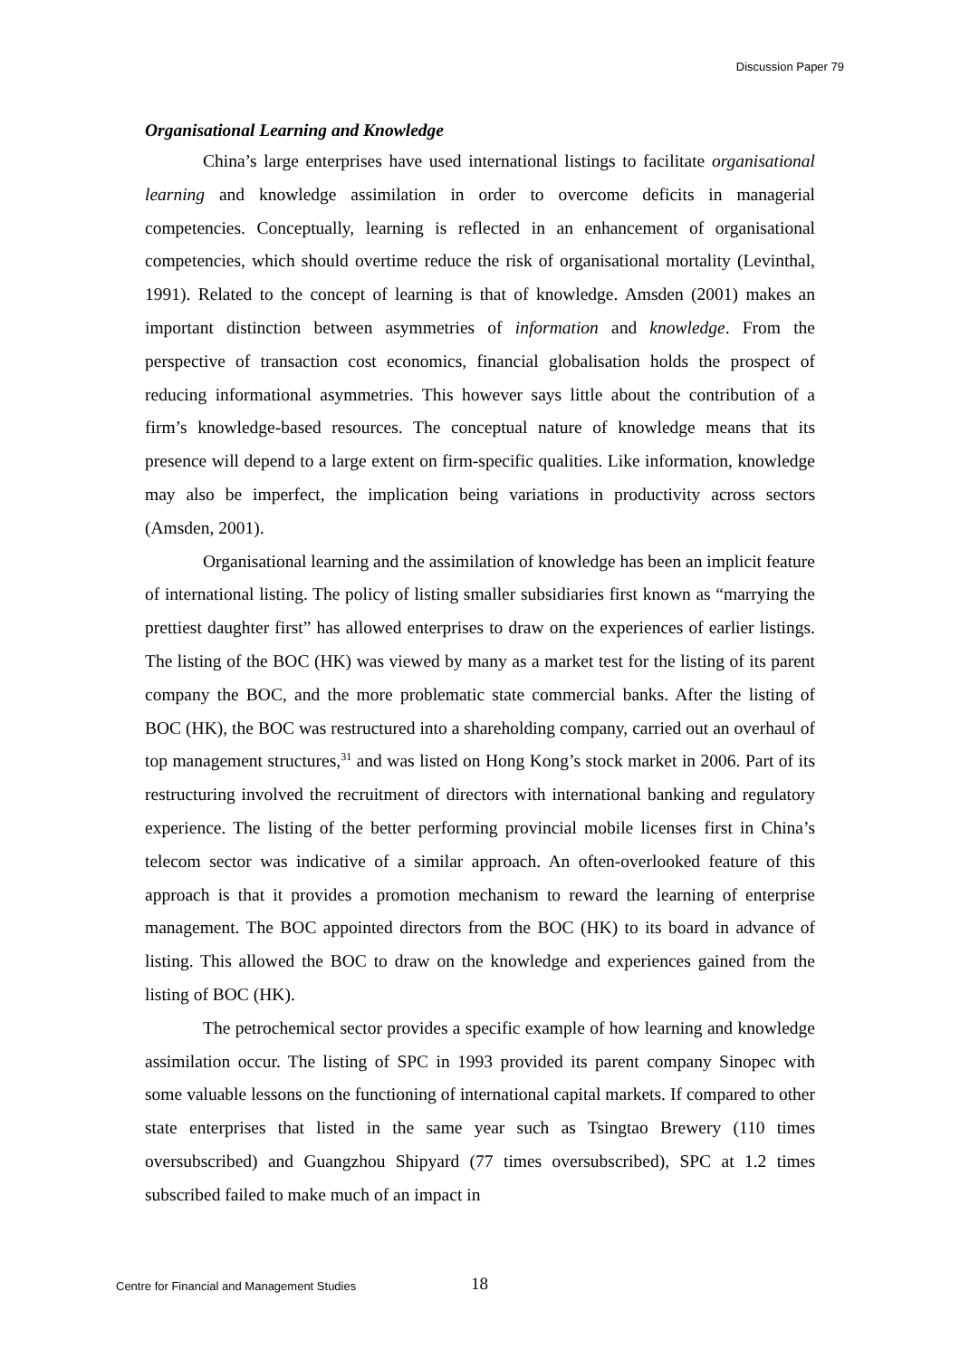Discussion Paper 79
Organisational Learning and Knowledge
China’s large enterprises have used international listings to facilitate organisational learning and knowledge assimilation in order to overcome deficits in managerial competencies. Conceptually, learning is reflected in an enhancement of organisational competencies, which should overtime reduce the risk of organisational mortality (Levinthal, 1991). Related to the concept of learning is that of knowledge. Amsden (2001) makes an important distinction between asymmetries of information and knowledge. From the perspective of transaction cost economics, financial globalisation holds the prospect of reducing informational asymmetries. This however says little about the contribution of a firm’s knowledge-based resources. The conceptual nature of knowledge means that its presence will depend to a large extent on firm-specific qualities. Like information, knowledge may also be imperfect, the implication being variations in productivity across sectors (Amsden, 2001).
Organisational learning and the assimilation of knowledge has been an implicit feature of international listing. The policy of listing smaller subsidiaries first known as “marrying the prettiest daughter first” has allowed enterprises to draw on the experiences of earlier listings. The listing of the BOC (HK) was viewed by many as a market test for the listing of its parent company the BOC, and the more problematic state commercial banks. After the listing of BOC (HK), the BOC was restructured into a shareholding company, carried out an overhaul of top management structures,<sup>31</sup> and was listed on Hong Kong’s stock market in 2006. Part of its restructuring involved the recruitment of directors with international banking and regulatory experience. The listing of the better performing provincial mobile licenses first in China’s telecom sector was indicative of a similar approach. An often-overlooked feature of this approach is that it provides a promotion mechanism to reward the learning of enterprise management. The BOC appointed directors from the BOC (HK) to its board in advance of listing. This allowed the BOC to draw on the knowledge and experiences gained from the listing of BOC (HK).
The petrochemical sector provides a specific example of how learning and knowledge assimilation occur. The listing of SPC in 1993 provided its parent company Sinopec with some valuable lessons on the functioning of international capital markets. If compared to other state enterprises that listed in the same year such as Tsingtao Brewery (110 times oversubscribed) and Guangzhou Shipyard (77 times oversubscribed), SPC at 1.2 times subscribed failed to make much of an impact in
Centre for Financial and Management Studies 18